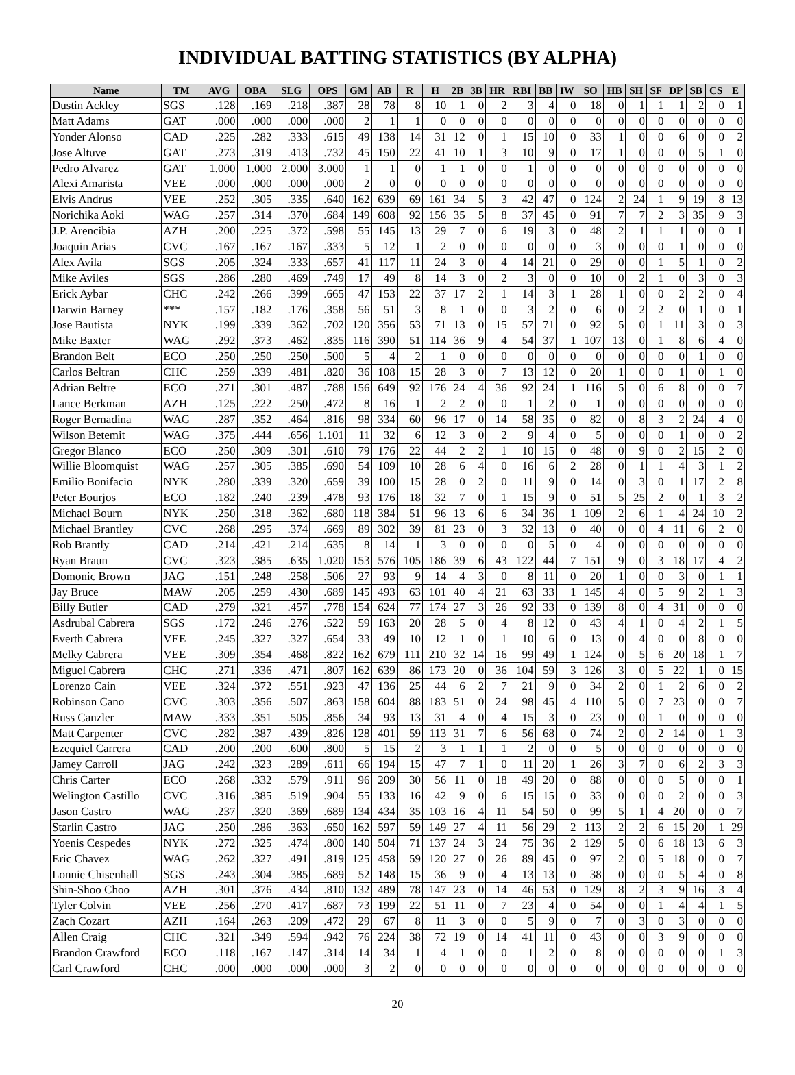INDIVIDUAL BATTING STATISTICS (BY ALPHA)
| Name | TM | AVG | OBA | SLG | OPS | GM | AB | R | H | 2B | 3B | HR | RBI | BB | IW | SO | HB | SH | SF | DP | SB | CS | E |
| --- | --- | --- | --- | --- | --- | --- | --- | --- | --- | --- | --- | --- | --- | --- | --- | --- | --- | --- | --- | --- | --- | --- | --- |
| Dustin Ackley | SGS | .128 | .169 | .218 | .387 | 28 | 78 | 8 | 10 | 1 | 0 | 2 | 3 | 4 | 0 | 18 | 0 | 1 | 1 | 1 | 2 | 0 | 1 |
| Matt Adams | GAT | .000 | .000 | .000 | .000 | 2 | 1 | 1 | 0 | 0 | 0 | 0 | 0 | 0 | 0 | 0 | 0 | 0 | 0 | 0 | 0 | 0 | 0 |
| Yonder Alonso | CAD | .225 | .282 | .333 | .615 | 49 | 138 | 14 | 31 | 12 | 0 | 1 | 15 | 10 | 0 | 33 | 1 | 0 | 0 | 6 | 0 | 0 | 2 |
| Jose Altuve | GAT | .273 | .319 | .413 | .732 | 45 | 150 | 22 | 41 | 10 | 1 | 3 | 10 | 9 | 0 | 17 | 1 | 0 | 0 | 0 | 5 | 1 | 0 |
| Pedro Alvarez | GAT | 1.000 | 1.000 | 2.000 | 3.000 | 1 | 1 | 0 | 1 | 1 | 0 | 0 | 1 | 0 | 0 | 0 | 0 | 0 | 0 | 0 | 0 | 0 | 0 |
| Alexi Amarista | VEE | .000 | .000 | .000 | .000 | 2 | 0 | 0 | 0 | 0 | 0 | 0 | 0 | 0 | 0 | 0 | 0 | 0 | 0 | 0 | 0 | 0 | 0 |
| Elvis Andrus | VEE | .252 | .305 | .335 | .640 | 162 | 639 | 69 | 161 | 34 | 5 | 3 | 42 | 47 | 0 | 124 | 2 | 24 | 1 | 9 | 19 | 8 | 13 |
| Norichika Aoki | WAG | .257 | .314 | .370 | .684 | 149 | 608 | 92 | 156 | 35 | 5 | 8 | 37 | 45 | 0 | 91 | 7 | 7 | 2 | 3 | 35 | 9 | 3 |
| J.P. Arencibia | AZH | .200 | .225 | .372 | .598 | 55 | 145 | 13 | 29 | 7 | 0 | 6 | 19 | 3 | 0 | 48 | 2 | 1 | 1 | 1 | 0 | 0 | 1 |
| Joaquin Arias | CVC | .167 | .167 | .167 | .333 | 5 | 12 | 1 | 2 | 0 | 0 | 0 | 0 | 0 | 0 | 3 | 0 | 0 | 0 | 1 | 0 | 0 | 0 |
| Alex Avila | SGS | .205 | .324 | .333 | .657 | 41 | 117 | 11 | 24 | 3 | 0 | 4 | 14 | 21 | 0 | 29 | 0 | 0 | 1 | 5 | 1 | 0 | 2 |
| Mike Aviles | SGS | .286 | .280 | .469 | .749 | 17 | 49 | 8 | 14 | 3 | 0 | 2 | 3 | 0 | 0 | 10 | 0 | 2 | 1 | 0 | 3 | 0 | 3 |
| Erick Aybar | CHC | .242 | .266 | .399 | .665 | 47 | 153 | 22 | 37 | 17 | 2 | 1 | 14 | 3 | 1 | 28 | 1 | 0 | 0 | 2 | 2 | 0 | 4 |
| Darwin Barney | *** | .157 | .182 | .176 | .358 | 56 | 51 | 3 | 8 | 1 | 0 | 0 | 3 | 2 | 0 | 6 | 0 | 2 | 2 | 0 | 1 | 0 | 1 |
| Jose Bautista | NYK | .199 | .339 | .362 | .702 | 120 | 356 | 53 | 71 | 13 | 0 | 15 | 57 | 71 | 0 | 92 | 5 | 0 | 1 | 11 | 3 | 0 | 3 |
| Mike Baxter | WAG | .292 | .373 | .462 | .835 | 116 | 390 | 51 | 114 | 36 | 9 | 4 | 54 | 37 | 1 | 107 | 13 | 0 | 1 | 8 | 6 | 4 | 0 |
| Brandon Belt | ECO | .250 | .250 | .250 | .500 | 5 | 4 | 2 | 1 | 0 | 0 | 0 | 0 | 0 | 0 | 0 | 0 | 0 | 0 | 0 | 1 | 0 | 0 |
| Carlos Beltran | CHC | .259 | .339 | .481 | .820 | 36 | 108 | 15 | 28 | 3 | 0 | 7 | 13 | 12 | 0 | 20 | 1 | 0 | 0 | 1 | 0 | 1 | 0 |
| Adrian Beltre | ECO | .271 | .301 | .487 | .788 | 156 | 649 | 92 | 176 | 24 | 4 | 36 | 92 | 24 | 1 | 116 | 5 | 0 | 6 | 8 | 0 | 0 | 7 |
| Lance Berkman | AZH | .125 | .222 | .250 | .472 | 8 | 16 | 1 | 2 | 2 | 0 | 0 | 1 | 2 | 0 | 1 | 0 | 0 | 0 | 0 | 0 | 0 | 0 |
| Roger Bernadina | WAG | .287 | .352 | .464 | .816 | 98 | 334 | 60 | 96 | 17 | 0 | 14 | 58 | 35 | 0 | 82 | 0 | 8 | 3 | 2 | 24 | 4 | 0 |
| Wilson Betemit | WAG | .375 | .444 | .656 | 1.101 | 11 | 32 | 6 | 12 | 3 | 0 | 2 | 9 | 4 | 0 | 5 | 0 | 0 | 0 | 1 | 0 | 0 | 2 |
| Gregor Blanco | ECO | .250 | .309 | .301 | .610 | 79 | 176 | 22 | 44 | 2 | 2 | 1 | 10 | 15 | 0 | 48 | 0 | 9 | 0 | 2 | 15 | 2 | 0 |
| Willie Bloomquist | WAG | .257 | .305 | .385 | .690 | 54 | 109 | 10 | 28 | 6 | 4 | 0 | 16 | 6 | 2 | 28 | 0 | 1 | 1 | 4 | 3 | 1 | 2 |
| Emilio Bonifacio | NYK | .280 | .339 | .320 | .659 | 39 | 100 | 15 | 28 | 0 | 2 | 0 | 11 | 9 | 0 | 14 | 0 | 3 | 0 | 1 | 17 | 2 | 8 |
| Peter Bourjos | ECO | .182 | .240 | .239 | .478 | 93 | 176 | 18 | 32 | 7 | 0 | 1 | 15 | 9 | 0 | 51 | 5 | 25 | 2 | 0 | 1 | 3 | 2 |
| Michael Bourn | NYK | .250 | .318 | .362 | .680 | 118 | 384 | 51 | 96 | 13 | 6 | 6 | 34 | 36 | 1 | 109 | 2 | 6 | 1 | 4 | 24 | 10 | 2 |
| Michael Brantley | CVC | .268 | .295 | .374 | .669 | 89 | 302 | 39 | 81 | 23 | 0 | 3 | 32 | 13 | 0 | 40 | 0 | 0 | 4 | 11 | 6 | 2 | 0 |
| Rob Brantly | CAD | .214 | .421 | .214 | .635 | 8 | 14 | 1 | 3 | 0 | 0 | 0 | 0 | 5 | 0 | 4 | 0 | 0 | 0 | 0 | 0 | 0 | 0 |
| Ryan Braun | CVC | .323 | .385 | .635 | 1.020 | 153 | 576 | 105 | 186 | 39 | 6 | 43 | 122 | 44 | 7 | 151 | 9 | 0 | 3 | 18 | 17 | 4 | 2 |
| Domonic Brown | JAG | .151 | .248 | .258 | .506 | 27 | 93 | 9 | 14 | 4 | 3 | 0 | 8 | 11 | 0 | 20 | 1 | 0 | 0 | 3 | 0 | 1 | 1 |
| Jay Bruce | MAW | .205 | .259 | .430 | .689 | 145 | 493 | 63 | 101 | 40 | 4 | 21 | 63 | 33 | 1 | 145 | 4 | 0 | 5 | 9 | 2 | 1 | 3 |
| Billy Butler | CAD | .279 | .321 | .457 | .778 | 154 | 624 | 77 | 174 | 27 | 3 | 26 | 92 | 33 | 0 | 139 | 8 | 0 | 4 | 31 | 0 | 0 | 0 |
| Asdrubal Cabrera | SGS | .172 | .246 | .276 | .522 | 59 | 163 | 20 | 28 | 5 | 0 | 4 | 8 | 12 | 0 | 43 | 4 | 1 | 0 | 4 | 2 | 1 | 5 |
| Everth Cabrera | VEE | .245 | .327 | .327 | .654 | 33 | 49 | 10 | 12 | 1 | 0 | 1 | 10 | 6 | 0 | 13 | 0 | 4 | 0 | 0 | 8 | 0 | 0 |
| Melky Cabrera | VEE | .309 | .354 | .468 | .822 | 162 | 679 | 111 | 210 | 32 | 14 | 16 | 99 | 49 | 1 | 124 | 0 | 5 | 6 | 20 | 18 | 1 | 7 |
| Miguel Cabrera | CHC | .271 | .336 | .471 | .807 | 162 | 639 | 86 | 173 | 20 | 0 | 36 | 104 | 59 | 3 | 126 | 3 | 0 | 5 | 22 | 1 | 0 | 15 |
| Lorenzo Cain | VEE | .324 | .372 | .551 | .923 | 47 | 136 | 25 | 44 | 6 | 2 | 7 | 21 | 9 | 0 | 34 | 2 | 0 | 1 | 2 | 6 | 0 | 2 |
| Robinson Cano | CVC | .303 | .356 | .507 | .863 | 158 | 604 | 88 | 183 | 51 | 0 | 24 | 98 | 45 | 4 | 110 | 5 | 0 | 7 | 23 | 0 | 0 | 7 |
| Russ Canzler | MAW | .333 | .351 | .505 | .856 | 34 | 93 | 13 | 31 | 4 | 0 | 4 | 15 | 3 | 0 | 23 | 0 | 0 | 1 | 0 | 0 | 0 | 0 |
| Matt Carpenter | CVC | .282 | .387 | .439 | .826 | 128 | 401 | 59 | 113 | 31 | 7 | 6 | 56 | 68 | 0 | 74 | 2 | 0 | 2 | 14 | 0 | 1 | 3 |
| Ezequiel Carrera | CAD | .200 | .200 | .600 | .800 | 5 | 15 | 2 | 3 | 1 | 1 | 1 | 2 | 0 | 0 | 5 | 0 | 0 | 0 | 0 | 0 | 0 | 0 |
| Jamey Carroll | JAG | .242 | .323 | .289 | .611 | 66 | 194 | 15 | 47 | 7 | 1 | 0 | 11 | 20 | 1 | 26 | 3 | 7 | 0 | 6 | 2 | 3 | 3 |
| Chris Carter | ECO | .268 | .332 | .579 | .911 | 96 | 209 | 30 | 56 | 11 | 0 | 18 | 49 | 20 | 0 | 88 | 0 | 0 | 0 | 5 | 0 | 0 | 1 |
| Welington Castillo | CVC | .316 | .385 | .519 | .904 | 55 | 133 | 16 | 42 | 9 | 0 | 6 | 15 | 15 | 0 | 33 | 0 | 0 | 0 | 2 | 0 | 0 | 3 |
| Jason Castro | WAG | .237 | .320 | .369 | .689 | 134 | 434 | 35 | 103 | 16 | 4 | 11 | 54 | 50 | 0 | 99 | 5 | 1 | 4 | 20 | 0 | 0 | 7 |
| Starlin Castro | JAG | .250 | .286 | .363 | .650 | 162 | 597 | 59 | 149 | 27 | 4 | 11 | 56 | 29 | 2 | 113 | 2 | 2 | 6 | 15 | 20 | 1 | 29 |
| Yoenis Cespedes | NYK | .272 | .325 | .474 | .800 | 140 | 504 | 71 | 137 | 24 | 3 | 24 | 75 | 36 | 2 | 129 | 5 | 0 | 6 | 18 | 13 | 6 | 3 |
| Eric Chavez | WAG | .262 | .327 | .491 | .819 | 125 | 458 | 59 | 120 | 27 | 0 | 26 | 89 | 45 | 0 | 97 | 2 | 0 | 5 | 18 | 0 | 0 | 7 |
| Lonnie Chisenhall | SGS | .243 | .304 | .385 | .689 | 52 | 148 | 15 | 36 | 9 | 0 | 4 | 13 | 13 | 0 | 38 | 0 | 0 | 0 | 5 | 4 | 0 | 8 |
| Shin-Shoo Choo | AZH | .301 | .376 | .434 | .810 | 132 | 489 | 78 | 147 | 23 | 0 | 14 | 46 | 53 | 0 | 129 | 8 | 2 | 3 | 9 | 16 | 3 | 4 |
| Tyler Colvin | VEE | .256 | .270 | .417 | .687 | 73 | 199 | 22 | 51 | 11 | 0 | 7 | 23 | 4 | 0 | 54 | 0 | 0 | 1 | 4 | 4 | 1 | 5 |
| Zach Cozart | AZH | .164 | .263 | .209 | .472 | 29 | 67 | 8 | 11 | 3 | 0 | 0 | 5 | 9 | 0 | 7 | 0 | 3 | 0 | 3 | 0 | 0 | 0 |
| Allen Craig | CHC | .321 | .349 | .594 | .942 | 76 | 224 | 38 | 72 | 19 | 0 | 14 | 41 | 11 | 0 | 43 | 0 | 0 | 3 | 9 | 0 | 0 | 0 |
| Brandon Crawford | ECO | .118 | .167 | .147 | .314 | 14 | 34 | 1 | 4 | 1 | 0 | 0 | 1 | 2 | 0 | 8 | 0 | 0 | 0 | 0 | 0 | 1 | 3 |
| Carl Crawford | CHC | .000 | .000 | .000 | .000 | 3 | 2 | 0 | 0 | 0 | 0 | 0 | 0 | 0 | 0 | 0 | 0 | 0 | 0 | 0 | 0 | 0 | 0 |
20